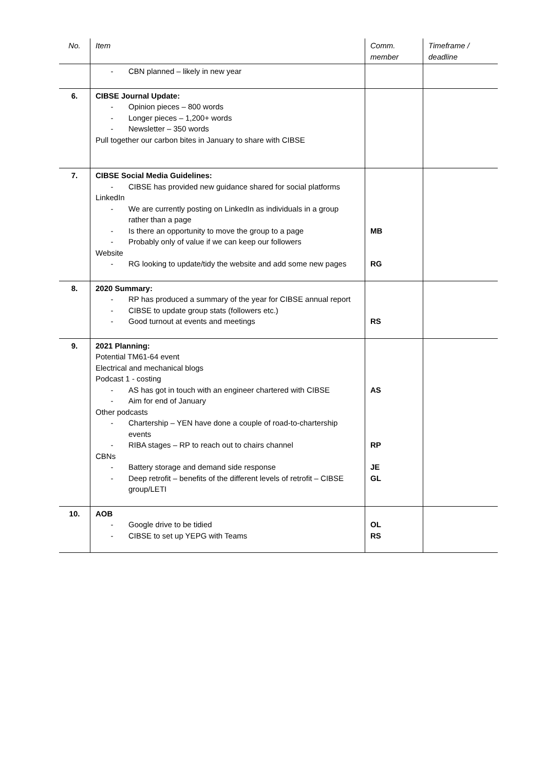| No. | Item | Comm. member | Timeframe / deadline |
| --- | --- | --- | --- |
| | - CBN planned – likely in new year | | |
| 6. | CIBSE Journal Update: - Opinion pieces – 800 words - Longer pieces – 1,200+ words - Newsletter – 350 words Pull together our carbon bites in January to share with CIBSE | | |
| 7. | CIBSE Social Media Guidelines: - CIBSE has provided new guidance shared for social platforms LinkedIn - We are currently posting on LinkedIn as individuals in a group rather than a page - Is there an opportunity to move the group to a page - Probably only of value if we can keep our followers Website - RG looking to update/tidy the website and add some new pages | MB RG | |
| 8. | 2020 Summary: - RP has produced a summary of the year for CIBSE annual report - CIBSE to update group stats (followers etc.) - Good turnout at events and meetings | RS | |
| 9. | 2021 Planning: Potential TM61-64 event Electrical and mechanical blogs Podcast 1 - costing - AS has got in touch with an engineer chartered with CIBSE - Aim for end of January Other podcasts - Chartership – YEN have done a couple of road-to-chartership events - RIBA stages – RP to reach out to chairs channel CBNs - Battery storage and demand side response - Deep retrofit – benefits of the different levels of retrofit – CIBSE group/LETI | AS RP JE GL | |
| 10. | AOB - Google drive to be tidied - CIBSE to set up YEPG with Teams | OL RS | |